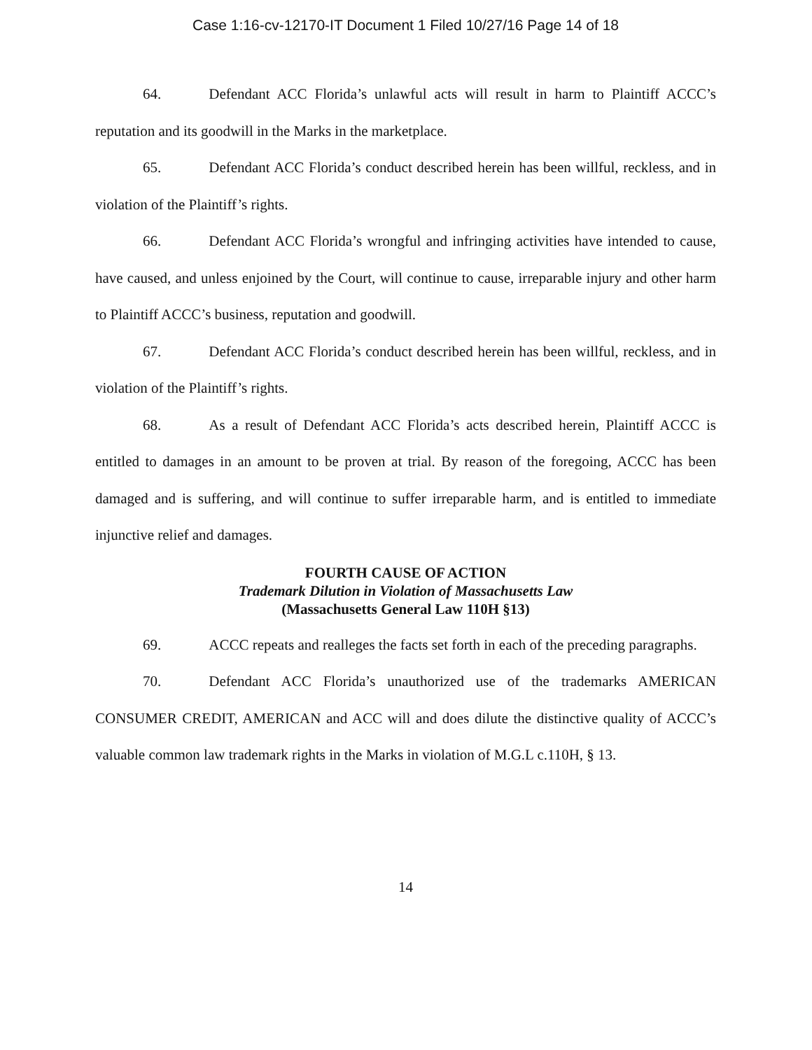Case 1:16-cv-12170-IT Document 1 Filed 10/27/16 Page 14 of 18
64. Defendant ACC Florida’s unlawful acts will result in harm to Plaintiff ACCC’s reputation and its goodwill in the Marks in the marketplace.
65. Defendant ACC Florida’s conduct described herein has been willful, reckless, and in violation of the Plaintiff’s rights.
66. Defendant ACC Florida’s wrongful and infringing activities have intended to cause, have caused, and unless enjoined by the Court, will continue to cause, irreparable injury and other harm to Plaintiff ACCC’s business, reputation and goodwill.
67. Defendant ACC Florida’s conduct described herein has been willful, reckless, and in violation of the Plaintiff’s rights.
68. As a result of Defendant ACC Florida’s acts described herein, Plaintiff ACCC is entitled to damages in an amount to be proven at trial. By reason of the foregoing, ACCC has been damaged and is suffering, and will continue to suffer irreparable harm, and is entitled to immediate injunctive relief and damages.
FOURTH CAUSE OF ACTION
Trademark Dilution in Violation of Massachusetts Law
(Massachusetts General Law 110H §13)
69. ACCC repeats and realleges the facts set forth in each of the preceding paragraphs.
70. Defendant ACC Florida’s unauthorized use of the trademarks AMERICAN CONSUMER CREDIT, AMERICAN and ACC will and does dilute the distinctive quality of ACCC’s valuable common law trademark rights in the Marks in violation of M.G.L c.110H, § 13.
14